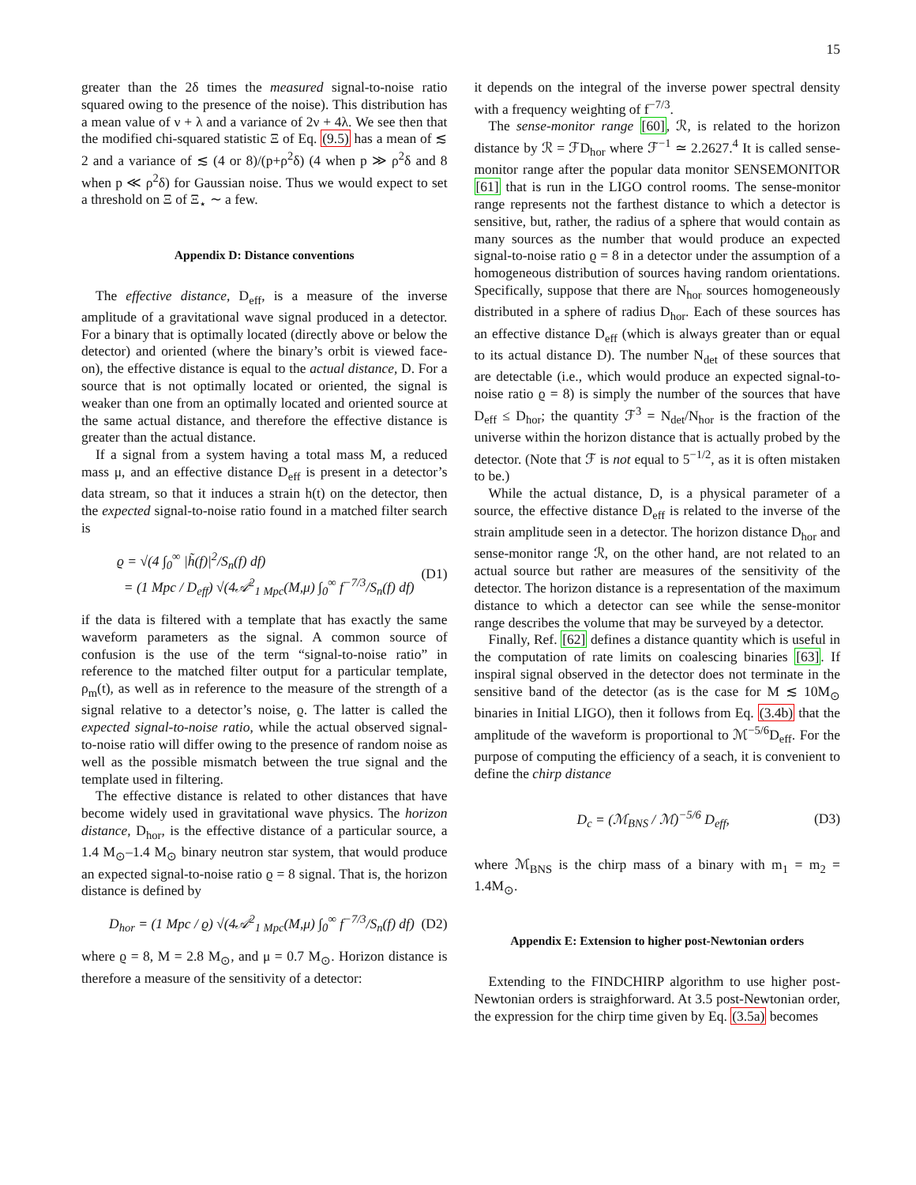15
greater than the 2δ times the measured signal-to-noise ratio squared owing to the presence of the noise). This distribution has a mean value of ν + λ and a variance of 2ν + 4λ. We see then that the modified chi-squared statistic Ξ of Eq. (9.5) has a mean of ≲ 2 and a variance of ≲ (4 or 8)/(p+ρ<sup>2</sup>δ) (4 when p ≫ ρ<sup>2</sup>δ and 8 when p ≪ ρ<sup>2</sup>δ) for Gaussian noise. Thus we would expect to set a threshold on Ξ of Ξ<sub>⋆</sub> ∼ a few.
Appendix D: Distance conventions
The effective distance, D<sub>eff</sub>, is a measure of the inverse amplitude of a gravitational wave signal produced in a detector. For a binary that is optimally located (directly above or below the detector) and oriented (where the binary’s orbit is viewed face-on), the effective distance is equal to the actual distance, D. For a source that is not optimally located or oriented, the signal is weaker than one from an optimally located and oriented source at the same actual distance, and therefore the effective distance is greater than the actual distance.
If a signal from a system having a total mass M, a reduced mass μ, and an effective distance D<sub>eff</sub> is present in a detector’s data stream, so that it induces a strain h(t) on the detector, then the expected signal-to-noise ratio found in a matched filter search is
ϱ = √(4 ∫<sub>0</sub><sup>∞</sup> |h̃(f)|<sup>2</sup>/S<sub>n</sub>(f) df)
= (1 Mpc / D<sub>eff</sub>) √(4𝒜<sup>2</sup><sub>1 Mpc</sub>(M,μ) ∫<sub>0</sub><sup>∞</sup> f<sup>−7/3</sup>/S<sub>n</sub>(f) df) (D1)
if the data is filtered with a template that has exactly the same waveform parameters as the signal. A common source of confusion is the use of the term “signal-to-noise ratio” in reference to the matched filter output for a particular template, ρ<sub>m</sub>(t), as well as in reference to the measure of the strength of a signal relative to a detector’s noise, ϱ. The latter is called the expected signal-to-noise ratio, while the actual observed signal-to-noise ratio will differ owing to the presence of random noise as well as the possible mismatch between the true signal and the template used in filtering.
The effective distance is related to other distances that have become widely used in gravitational wave physics. The horizon distance, D<sub>hor</sub>, is the effective distance of a particular source, a 1.4 M<sub>⊙</sub>–1.4 M<sub>⊙</sub> binary neutron star system, that would produce an expected signal-to-noise ratio ϱ = 8 signal. That is, the horizon distance is defined by
D<sub>hor</sub> = (1 Mpc / ϱ) √(4𝒜<sup>2</sup><sub>1 Mpc</sub>(M,μ) ∫<sub>0</sub><sup>∞</sup> f<sup>−7/3</sup>/S<sub>n</sub>(f) df) (D2)
where ϱ = 8, M = 2.8 M<sub>⊙</sub>, and μ = 0.7 M<sub>⊙</sub>. Horizon distance is therefore a measure of the sensitivity of a detector:
it depends on the integral of the inverse power spectral density with a frequency weighting of f<sup>−7/3</sup>.
The sense-monitor range [60], ℛ, is related to the horizon distance by ℛ = ℱD<sub>hor</sub> where ℱ<sup>−1</sup> ≃ 2.2627.<sup>4</sup> It is called sense-monitor range after the popular data monitor SENSEMONITOR [61] that is run in the LIGO control rooms. The sense-monitor range represents not the farthest distance to which a detector is sensitive, but, rather, the radius of a sphere that would contain as many sources as the number that would produce an expected signal-to-noise ratio ϱ = 8 in a detector under the assumption of a homogeneous distribution of sources having random orientations. Specifically, suppose that there are N<sub>hor</sub> sources homogeneously distributed in a sphere of radius D<sub>hor</sub>. Each of these sources has an effective distance D<sub>eff</sub> (which is always greater than or equal to its actual distance D). The number N<sub>det</sub> of these sources that are detectable (i.e., which would produce an expected signal-to-noise ratio ϱ = 8) is simply the number of the sources that have D<sub>eff</sub> ≤ D<sub>hor</sub>; the quantity ℱ<sup>3</sup> = N<sub>det</sub>/N<sub>hor</sub> is the fraction of the universe within the horizon distance that is actually probed by the detector. (Note that ℱ is not equal to 5<sup>−1/2</sup>, as it is often mistaken to be.)
While the actual distance, D, is a physical parameter of a source, the effective distance D<sub>eff</sub> is related to the inverse of the strain amplitude seen in a detector. The horizon distance D<sub>hor</sub> and sense-monitor range ℛ, on the other hand, are not related to an actual source but rather are measures of the sensitivity of the detector. The horizon distance is a representation of the maximum distance to which a detector can see while the sense-monitor range describes the volume that may be surveyed by a detector.
Finally, Ref. [62] defines a distance quantity which is useful in the computation of rate limits on coalescing binaries [63]. If inspiral signal observed in the detector does not terminate in the sensitive band of the detector (as is the case for M ≲ 10M<sub>⊙</sub> binaries in Initial LIGO), then it follows from Eq. (3.4b) that the amplitude of the waveform is proportional to ℳ<sup>−5/6</sup>D<sub>eff</sub>. For the purpose of computing the efficiency of a seach, it is convenient to define the chirp distance
D<sub>c</sub> = (ℳ<sub>BNS</sub> / ℳ)<sup>−5/6</sup> D<sub>eff</sub>, (D3)
where ℳ<sub>BNS</sub> is the chirp mass of a binary with m<sub>1</sub> = m<sub>2</sub> = 1.4M<sub>⊙</sub>.
Appendix E: Extension to higher post-Newtonian orders
Extending to the FINDCHIRP algorithm to use higher post-Newtonian orders is straighforward. At 3.5 post-Newtonian order, the expression for the chirp time given by Eq. (3.5a) becomes